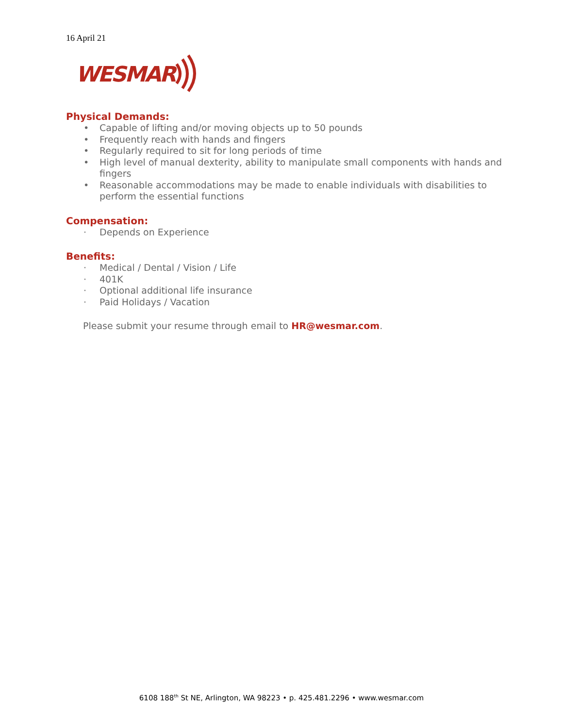16 April 21
WESMAR
Physical Demands:
• Capable of lifting and/or moving objects up to 50 pounds
• Frequently reach with hands and fingers
• Regularly required to sit for long periods of time
• High level of manual dexterity, ability to manipulate small components with hands and fingers
• Reasonable accommodations may be made to enable individuals with disabilities to perform the essential functions
Compensation:
· Depends on Experience
Benefits:
· Medical / Dental / Vision / Life
· 401K
· Optional additional life insurance
· Paid Holidays / Vacation
Please submit your resume through email to HR@wesmar.com.
6108 188<sup>th</sup> St NE, Arlington, WA 98223 • p. 425.481.2296 • www.wesmar.com